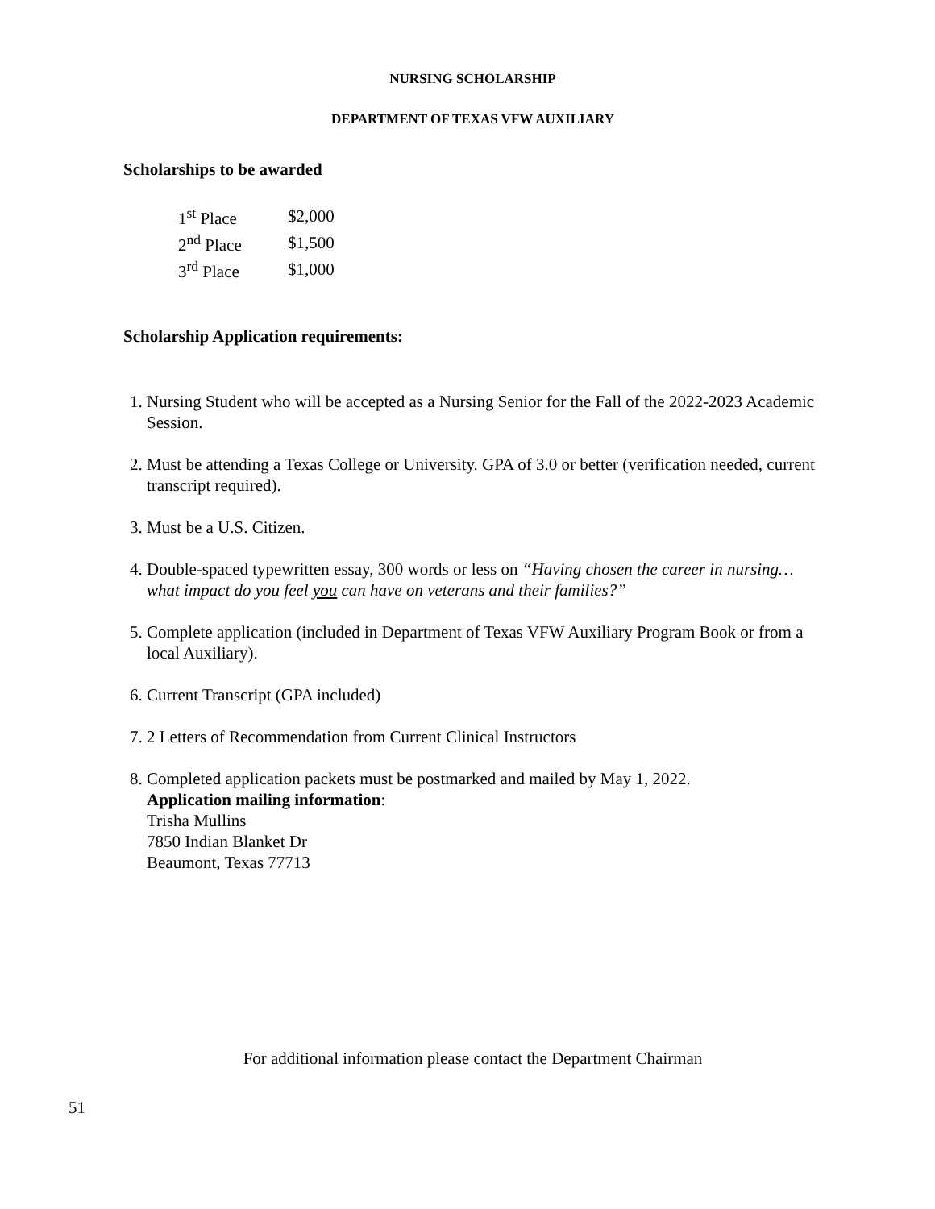NURSING SCHOLARSHIP
DEPARTMENT OF TEXAS VFW AUXILIARY
Scholarships to be awarded
| 1<sup>st</sup> Place | $2,000 |
| 2<sup>nd</sup> Place | $1,500 |
| 3<sup>rd</sup> Place | $1,000 |
Scholarship Application requirements:
1. Nursing Student who will be accepted as a Nursing Senior for the Fall of the 2022-2023 Academic Session.
2. Must be attending a Texas College or University. GPA of 3.0 or better (verification needed, current transcript required).
3. Must be a U.S. Citizen.
4. Double-spaced typewritten essay, 300 words or less on “Having chosen the career in nursing…what impact do you feel you can have on veterans and their families?”
5. Complete application (included in Department of Texas VFW Auxiliary Program Book or from a local Auxiliary).
6. Current Transcript (GPA included)
7. 2 Letters of Recommendation from Current Clinical Instructors
8. Completed application packets must be postmarked and mailed by May 1, 2022.
Application mailing information:
Trisha Mullins
7850 Indian Blanket Dr
Beaumont, Texas 77713
For additional information please contact the Department Chairman
51